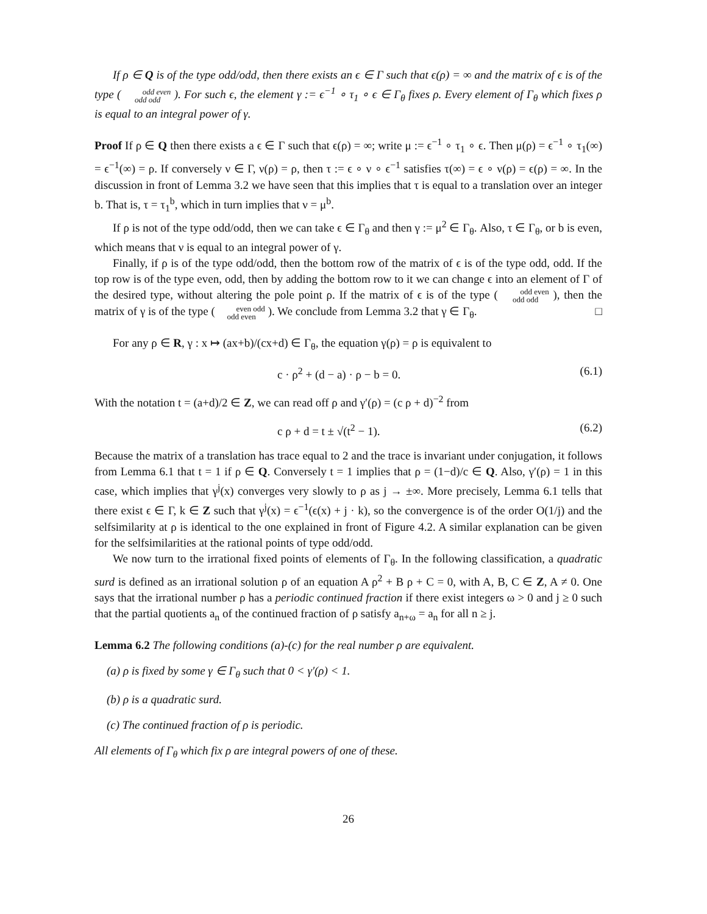If ρ ∈ Q is of the type odd/odd, then there exists an ϵ ∈ Γ such that ϵ(ρ) = ∞ and the matrix of ϵ is of the type ( odd even
odd odd ). For such ϵ, the element γ := ϵ<sup>−1</sup> ∘ τ<sub>1</sub> ∘ ϵ ∈ Γ<sub>θ</sub> fixes ρ. Every element of Γ<sub>θ</sub> which fixes ρ is equal to an integral power of γ.
Proof If ρ ∈ Q then there exists a ϵ ∈ Γ such that ϵ(ρ) = ∞; write μ := ϵ<sup>−1</sup> ∘ τ<sub>1</sub> ∘ ϵ. Then μ(ρ) = ϵ<sup>−1</sup> ∘ τ<sub>1</sub>(∞) = ϵ<sup>−1</sup>(∞) = ρ. If conversely ν ∈ Γ, ν(ρ) = ρ, then τ := ϵ ∘ ν ∘ ϵ<sup>−1</sup> satisfies τ(∞) = ϵ ∘ ν(ρ) = ϵ(ρ) = ∞. In the discussion in front of Lemma 3.2 we have seen that this implies that τ is equal to a translation over an integer b. That is, τ = τ<sub>1</sub><sup>b</sup>, which in turn implies that ν = μ<sup>b</sup>.
If ρ is not of the type odd/odd, then we can take ϵ ∈ Γ<sub>θ</sub> and then γ := μ<sup>2</sup> ∈ Γ<sub>θ</sub>. Also, τ ∈ Γ<sub>θ</sub>, or b is even, which means that ν is equal to an integral power of γ.
Finally, if ρ is of the type odd/odd, then the bottom row of the matrix of ϵ is of the type odd, odd. If the top row is of the type even, odd, then by adding the bottom row to it we can change ϵ into an element of Γ of the desired type, without altering the pole point ρ. If the matrix of ϵ is of the type ( odd even
odd odd ), then the matrix of γ is of the type ( even odd
odd even ). We conclude from Lemma 3.2 that γ ∈ Γ<sub>θ</sub>. □
For any ρ ∈ R, γ : x ↦ (ax+b)/(cx+d) ∈ Γ<sub>θ</sub>, the equation γ(ρ) = ρ is equivalent to
c · ρ<sup>2</sup> + (d − a) · ρ − b = 0. (6.1)
With the notation t = (a+d)/2 ∈ Z, we can read off ρ and γ′(ρ) = (c ρ + d)<sup>−2</sup> from
c ρ + d = t ± √(t<sup>2</sup> − 1). (6.2)
Because the matrix of a translation has trace equal to 2 and the trace is invariant under conjugation, it follows from Lemma 6.1 that t = 1 if ρ ∈ Q. Conversely t = 1 implies that ρ = (1−d)/c ∈ Q. Also, γ′(ρ) = 1 in this case, which implies that γ<sup>j</sup>(x) converges very slowly to ρ as j → ±∞. More precisely, Lemma 6.1 tells that there exist ϵ ∈ Γ, k ∈ Z such that γ<sup>j</sup>(x) = ϵ<sup>−1</sup>(ϵ(x) + j · k), so the convergence is of the order O(1/j) and the selfsimilarity at ρ is identical to the one explained in front of Figure 4.2. A similar explanation can be given for the selfsimilarities at the rational points of type odd/odd.
We now turn to the irrational fixed points of elements of Γ<sub>θ</sub>. In the following classification, a quadratic surd is defined as an irrational solution ρ of an equation A ρ<sup>2</sup> + B ρ + C = 0, with A, B, C ∈ Z, A ≠ 0. One says that the irrational number ρ has a periodic continued fraction if there exist integers ω > 0 and j ≥ 0 such that the partial quotients a<sub>n</sub> of the continued fraction of ρ satisfy a<sub>n+ω</sub> = a<sub>n</sub> for all n ≥ j.
Lemma 6.2 The following conditions (a)-(c) for the real number ρ are equivalent.
(a) ρ is fixed by some γ ∈ Γ<sub>θ</sub> such that 0 < γ′(ρ) < 1.
(b) ρ is a quadratic surd.
(c) The continued fraction of ρ is periodic.
All elements of Γ<sub>θ</sub> which fix ρ are integral powers of one of these.
26